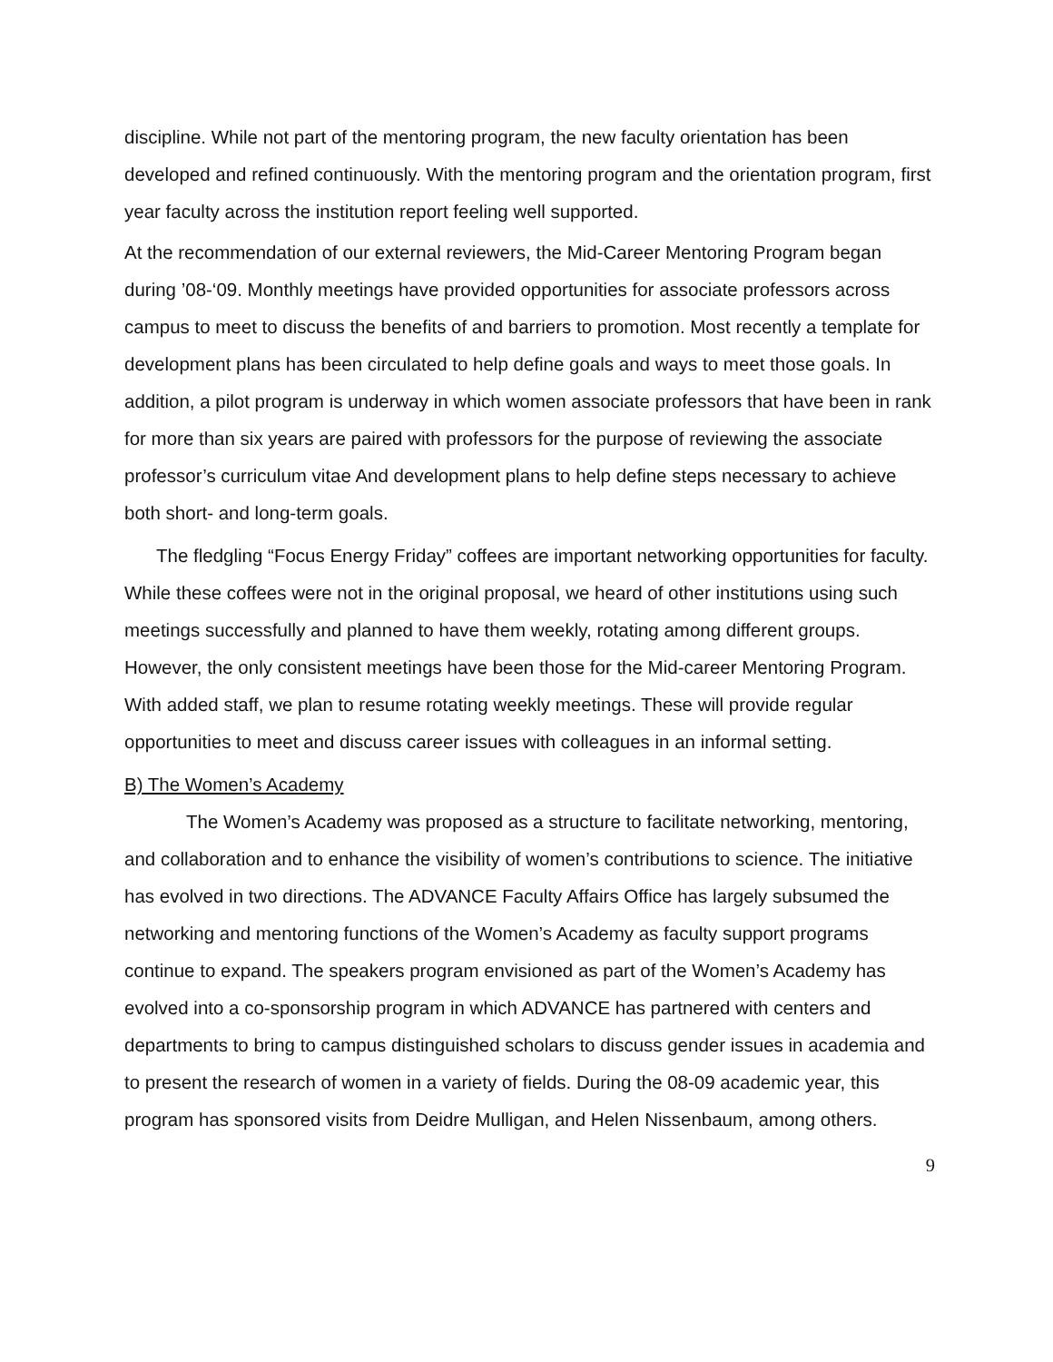discipline. While not part of the mentoring program, the new faculty orientation has been developed and refined continuously. With the mentoring program and the orientation program, first year faculty across the institution report feeling well supported.
At the recommendation of our external reviewers, the Mid-Career Mentoring Program began during ’08-‘09. Monthly meetings have provided opportunities for associate professors across campus to meet to discuss the benefits of and barriers to promotion. Most recently a template for development plans has been circulated to help define goals and ways to meet those goals. In addition, a pilot program is underway in which women associate professors that have been in rank for more than six years are paired with professors for the purpose of reviewing the associate professor’s curriculum vitae And development plans to help define steps necessary to achieve both short- and long-term goals.
The fledgling “Focus Energy Friday” coffees are important networking opportunities for faculty. While these coffees were not in the original proposal, we heard of other institutions using such meetings successfully and planned to have them weekly, rotating among different groups. However, the only consistent meetings have been those for the Mid-career Mentoring Program. With added staff, we plan to resume rotating weekly meetings. These will provide regular opportunities to meet and discuss career issues with colleagues in an informal setting.
B) The Women’s Academy
The Women’s Academy was proposed as a structure to facilitate networking, mentoring, and collaboration and to enhance the visibility of women’s contributions to science. The initiative has evolved in two directions. The ADVANCE Faculty Affairs Office has largely subsumed the networking and mentoring functions of the Women’s Academy as faculty support programs continue to expand. The speakers program envisioned as part of the Women’s Academy has evolved into a co-sponsorship program in which ADVANCE has partnered with centers and departments to bring to campus distinguished scholars to discuss gender issues in academia and to present the research of women in a variety of fields. During the 08-09 academic year, this program has sponsored visits from Deidre Mulligan, and Helen Nissenbaum, among others.
9